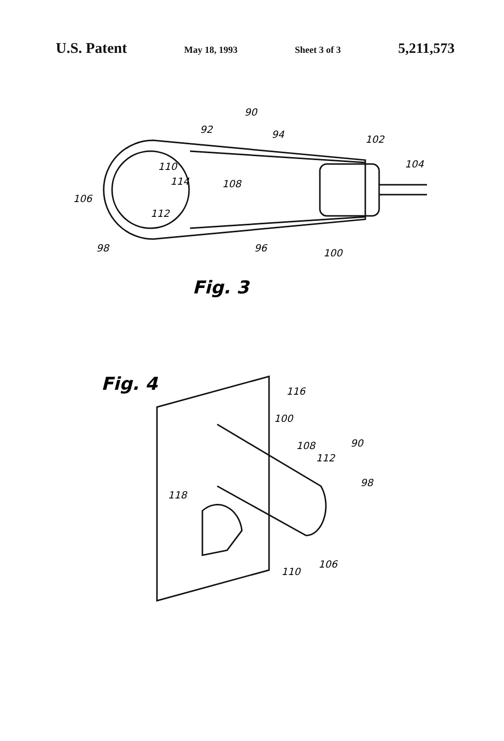U.S. Patent May 18, 1993 Sheet 3 of 3 5,211,573
90
92
94
102
104
110
114
108
106
112
98
96
100
Fig. 3
116
100
108
90
112
98
118
110
106
Fig. 4